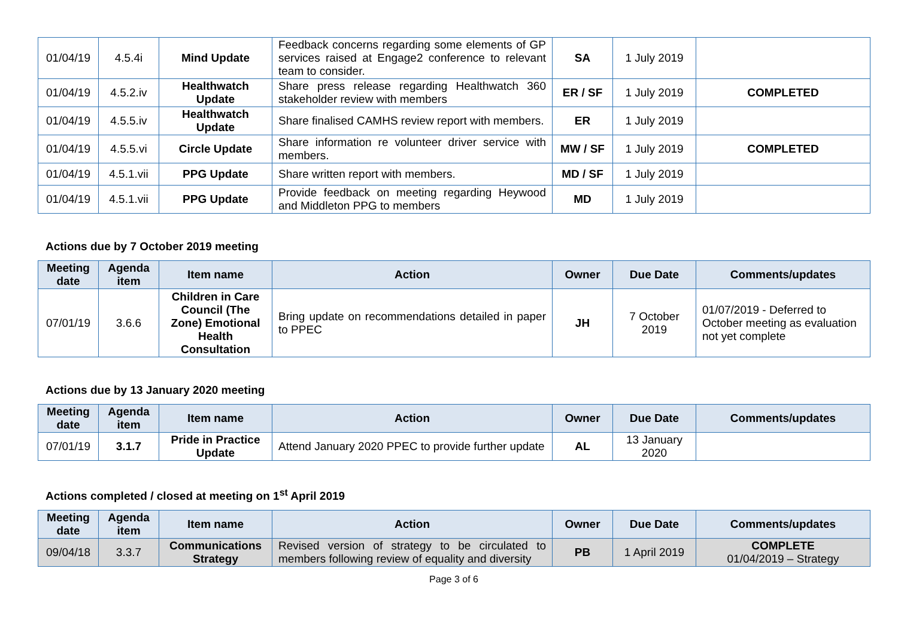| 01/04/19 | 4.5.4i | Mind Update | Feedback concerns regarding some elements of GP services raised at Engage2 conference to relevant team to consider. | SA | 1 July 2019 | |
| 01/04/19 | 4.5.2.iv | Healthwatch Update | Share press release regarding Healthwatch 360 stakeholder review with members | ER / SF | 1 July 2019 | COMPLETED |
| 01/04/19 | 4.5.5.iv | Healthwatch Update | Share finalised CAMHS review report with members. | ER | 1 July 2019 | |
| 01/04/19 | 4.5.5.vi | Circle Update | Share information re volunteer driver service with members. | MW / SF | 1 July 2019 | COMPLETED |
| 01/04/19 | 4.5.1.vii | PPG Update | Share written report with members. | MD / SF | 1 July 2019 | |
| 01/04/19 | 4.5.1.vii | PPG Update | Provide feedback on meeting regarding Heywood and Middleton PPG to members | MD | 1 July 2019 | |
Actions due by 7 October 2019 meeting
| Meeting date | Agenda item | Item name | Action | Owner | Due Date | Comments/updates |
| --- | --- | --- | --- | --- | --- | --- |
| 07/01/19 | 3.6.6 | Children in Care Council (The Zone) Emotional Health Consultation | Bring update on recommendations detailed in paper to PPEC | JH | 7 October 2019 | 01/07/2019 - Deferred to October meeting as evaluation not yet complete |
Actions due by 13 January 2020 meeting
| Meeting date | Agenda item | Item name | Action | Owner | Due Date | Comments/updates |
| --- | --- | --- | --- | --- | --- | --- |
| 07/01/19 | 3.1.7 | Pride in Practice Update | Attend January 2020 PPEC to provide further update | AL | 13 January 2020 | |
Actions completed / closed at meeting on 1<sup>st</sup> April 2019
| Meeting date | Agenda item | Item name | Action | Owner | Due Date | Comments/updates |
| --- | --- | --- | --- | --- | --- | --- |
| 09/04/18 | 3.3.7 | Communications Strategy | Revised version of strategy to be circulated to members following review of equality and diversity | PB | 1 April 2019 | COMPLETE 01/04/2019 – Strategy |
Page 3 of 6